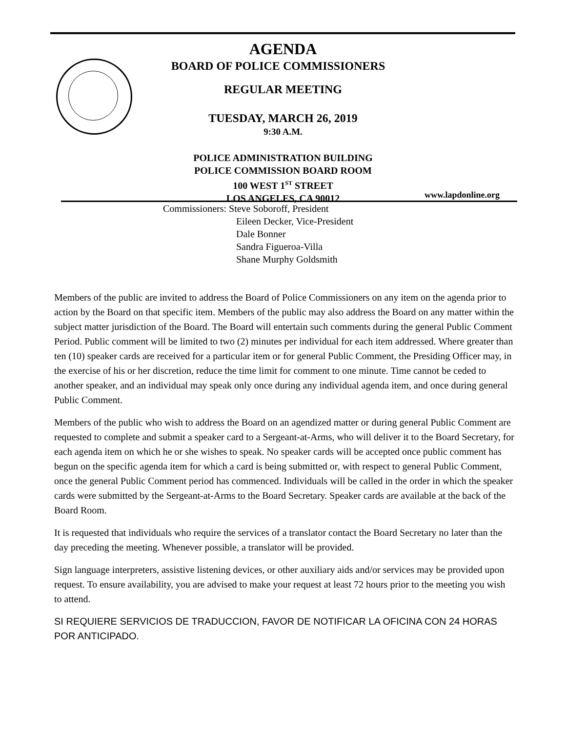AGENDA
BOARD OF POLICE COMMISSIONERS
REGULAR MEETING
TUESDAY, MARCH 26, 2019
9:30 A.M.
POLICE ADMINISTRATION BUILDING
POLICE COMMISSION BOARD ROOM
100 WEST 1<sup>ST</sup> STREET
LOS ANGELES, CA 90012
www.lapdonline.org
Commissioners: Steve Soboroff, President
Eileen Decker, Vice-President
Dale Bonner
Sandra Figueroa-Villa
Shane Murphy Goldsmith
Members of the public are invited to address the Board of Police Commissioners on any item on the agenda prior to action by the Board on that specific item. Members of the public may also address the Board on any matter within the subject matter jurisdiction of the Board. The Board will entertain such comments during the general Public Comment Period. Public comment will be limited to two (2) minutes per individual for each item addressed. Where greater than ten (10) speaker cards are received for a particular item or for general Public Comment, the Presiding Officer may, in the exercise of his or her discretion, reduce the time limit for comment to one minute. Time cannot be ceded to another speaker, and an individual may speak only once during any individual agenda item, and once during general Public Comment.
Members of the public who wish to address the Board on an agendized matter or during general Public Comment are requested to complete and submit a speaker card to a Sergeant-at-Arms, who will deliver it to the Board Secretary, for each agenda item on which he or she wishes to speak. No speaker cards will be accepted once public comment has begun on the specific agenda item for which a card is being submitted or, with respect to general Public Comment, once the general Public Comment period has commenced. Individuals will be called in the order in which the speaker cards were submitted by the Sergeant-at-Arms to the Board Secretary. Speaker cards are available at the back of the Board Room.
It is requested that individuals who require the services of a translator contact the Board Secretary no later than the day preceding the meeting. Whenever possible, a translator will be provided.
Sign language interpreters, assistive listening devices, or other auxiliary aids and/or services may be provided upon request. To ensure availability, you are advised to make your request at least 72 hours prior to the meeting you wish to attend.
SI REQUIERE SERVICIOS DE TRADUCCION, FAVOR DE NOTIFICAR LA OFICINA CON 24 HORAS POR ANTICIPADO.